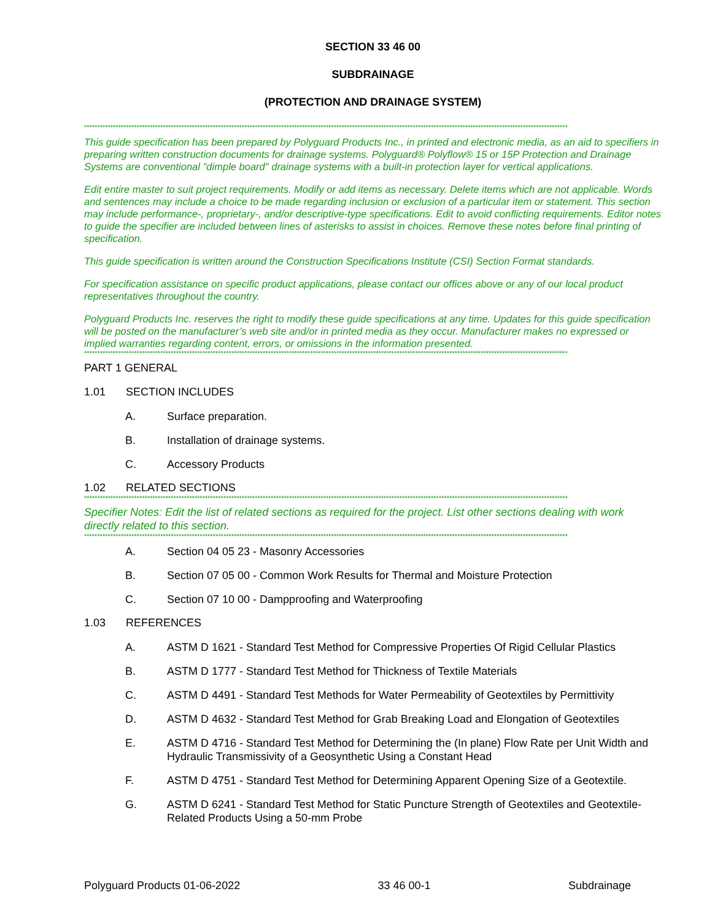SECTION 33 46 00
SUBDRAINAGE
(PROTECTION AND DRAINAGE SYSTEM)
****************************************************************************************************************************************************************************************
This guide specification has been prepared by Polyguard Products Inc., in printed and electronic media, as an aid to specifiers in preparing written construction documents for drainage systems. Polyguard® Polyflow® 15 or 15P Protection and Drainage Systems are conventional "dimple board" drainage systems with a built-in protection layer for vertical applications.
Edit entire master to suit project requirements. Modify or add items as necessary. Delete items which are not applicable. Words and sentences may include a choice to be made regarding inclusion or exclusion of a particular item or statement. This section may include performance-, proprietary-, and/or descriptive-type specifications. Edit to avoid conflicting requirements. Editor notes to guide the specifier are included between lines of asterisks to assist in choices. Remove these notes before final printing of specification.
This guide specification is written around the Construction Specifications Institute (CSI) Section Format standards.
For specification assistance on specific product applications, please contact our offices above or any of our local product representatives throughout the country.
Polyguard Products Inc. reserves the right to modify these guide specifications at any time. Updates for this guide specification will be posted on the manufacturer’s web site and/or in printed media as they occur. Manufacturer makes no expressed or implied warranties regarding content, errors, or omissions in the information presented.
****************************************************************************************************************************************************************************************
PART 1 GENERAL
1.01 SECTION INCLUDES
A. Surface preparation.
B. Installation of drainage systems.
C. Accessory Products
1.02 RELATED SECTIONS
****************************************************************************************************************************************************************************************
Specifier Notes: Edit the list of related sections as required for the project. List other sections dealing with work directly related to this section.
****************************************************************************************************************************************************************************************
A. Section 04 05 23 - Masonry Accessories
B. Section 07 05 00 - Common Work Results for Thermal and Moisture Protection
C. Section 07 10 00 - Dampproofing and Waterproofing
1.03 REFERENCES
A. ASTM D 1621 - Standard Test Method for Compressive Properties Of Rigid Cellular Plastics
B. ASTM D 1777 - Standard Test Method for Thickness of Textile Materials
C. ASTM D 4491 - Standard Test Methods for Water Permeability of Geotextiles by Permittivity
D. ASTM D 4632 - Standard Test Method for Grab Breaking Load and Elongation of Geotextiles
E. ASTM D 4716 - Standard Test Method for Determining the (In plane) Flow Rate per Unit Width and Hydraulic Transmissivity of a Geosynthetic Using a Constant Head
F. ASTM D 4751 - Standard Test Method for Determining Apparent Opening Size of a Geotextile.
G. ASTM D 6241 - Standard Test Method for Static Puncture Strength of Geotextiles and Geotextile-Related Products Using a 50-mm Probe
Polyguard Products 01-06-2022 33 46 00-1 Subdrainage